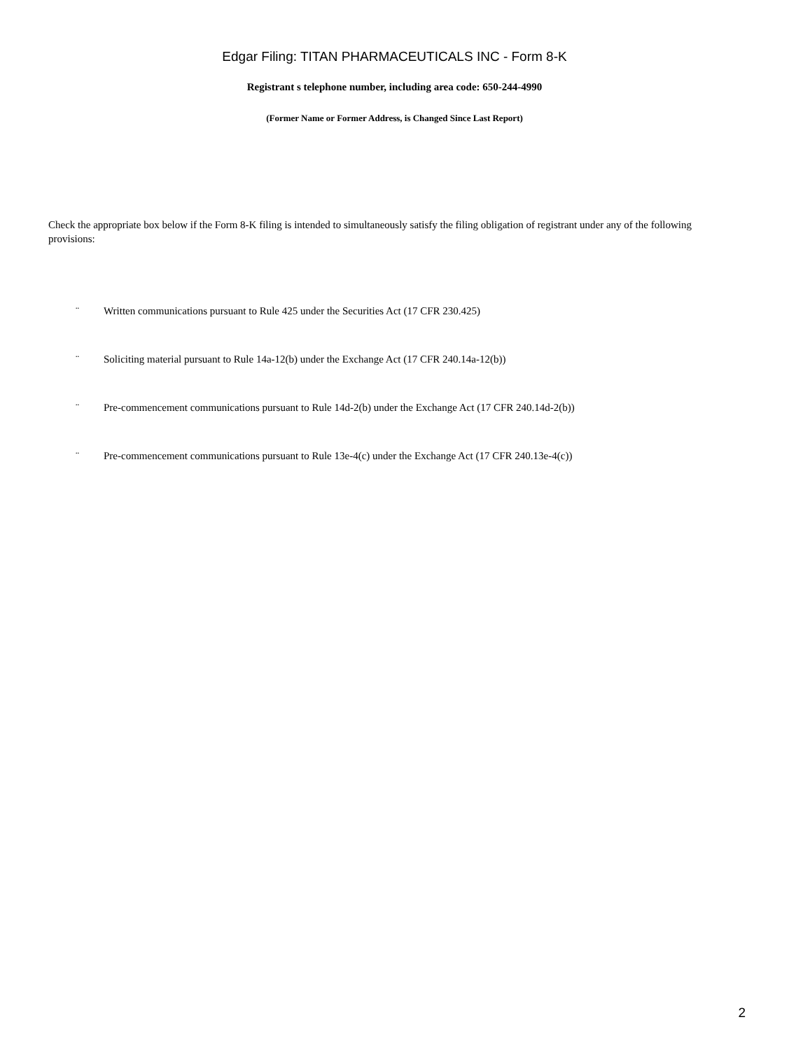Edgar Filing: TITAN PHARMACEUTICALS INC - Form 8-K
Registrant s telephone number, including area code: 650-244-4990
(Former Name or Former Address, is Changed Since Last Report)
Check the appropriate box below if the Form 8-K filing is intended to simultaneously satisfy the filing obligation of registrant under any of the following provisions:
¨ Written communications pursuant to Rule 425 under the Securities Act (17 CFR 230.425)
¨ Soliciting material pursuant to Rule 14a-12(b) under the Exchange Act (17 CFR 240.14a-12(b))
¨ Pre-commencement communications pursuant to Rule 14d-2(b) under the Exchange Act (17 CFR 240.14d-2(b))
¨ Pre-commencement communications pursuant to Rule 13e-4(c) under the Exchange Act (17 CFR 240.13e-4(c))
2